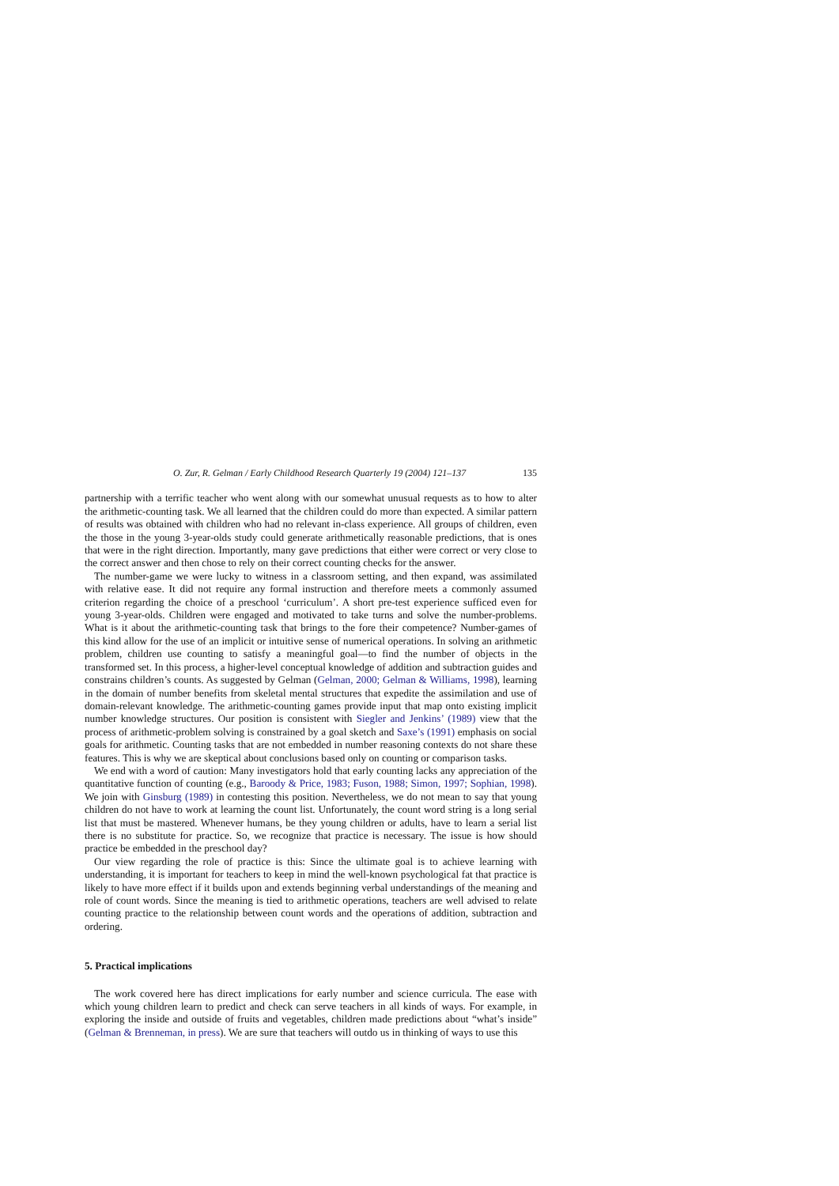O. Zur, R. Gelman / Early Childhood Research Quarterly 19 (2004) 121–137 135
partnership with a terrific teacher who went along with our somewhat unusual requests as to how to alter the arithmetic-counting task. We all learned that the children could do more than expected. A similar pattern of results was obtained with children who had no relevant in-class experience. All groups of children, even the those in the young 3-year-olds study could generate arithmetically reasonable predictions, that is ones that were in the right direction. Importantly, many gave predictions that either were correct or very close to the correct answer and then chose to rely on their correct counting checks for the answer.
The number-game we were lucky to witness in a classroom setting, and then expand, was assimilated with relative ease. It did not require any formal instruction and therefore meets a commonly assumed criterion regarding the choice of a preschool ‘curriculum’. A short pre-test experience sufficed even for young 3-year-olds. Children were engaged and motivated to take turns and solve the number-problems. What is it about the arithmetic-counting task that brings to the fore their competence? Number-games of this kind allow for the use of an implicit or intuitive sense of numerical operations. In solving an arithmetic problem, children use counting to satisfy a meaningful goal—to find the number of objects in the transformed set. In this process, a higher-level conceptual knowledge of addition and subtraction guides and constrains children’s counts. As suggested by Gelman (Gelman, 2000; Gelman & Williams, 1998), learning in the domain of number benefits from skeletal mental structures that expedite the assimilation and use of domain-relevant knowledge. The arithmetic-counting games provide input that map onto existing implicit number knowledge structures. Our position is consistent with Siegler and Jenkins’ (1989) view that the process of arithmetic-problem solving is constrained by a goal sketch and Saxe’s (1991) emphasis on social goals for arithmetic. Counting tasks that are not embedded in number reasoning contexts do not share these features. This is why we are skeptical about conclusions based only on counting or comparison tasks.
We end with a word of caution: Many investigators hold that early counting lacks any appreciation of the quantitative function of counting (e.g., Baroody & Price, 1983; Fuson, 1988; Simon, 1997; Sophian, 1998). We join with Ginsburg (1989) in contesting this position. Nevertheless, we do not mean to say that young children do not have to work at learning the count list. Unfortunately, the count word string is a long serial list that must be mastered. Whenever humans, be they young children or adults, have to learn a serial list there is no substitute for practice. So, we recognize that practice is necessary. The issue is how should practice be embedded in the preschool day?
Our view regarding the role of practice is this: Since the ultimate goal is to achieve learning with understanding, it is important for teachers to keep in mind the well-known psychological fat that practice is likely to have more effect if it builds upon and extends beginning verbal understandings of the meaning and role of count words. Since the meaning is tied to arithmetic operations, teachers are well advised to relate counting practice to the relationship between count words and the operations of addition, subtraction and ordering.
5. Practical implications
The work covered here has direct implications for early number and science curricula. The ease with which young children learn to predict and check can serve teachers in all kinds of ways. For example, in exploring the inside and outside of fruits and vegetables, children made predictions about “what’s inside” (Gelman & Brenneman, in press). We are sure that teachers will outdo us in thinking of ways to use this